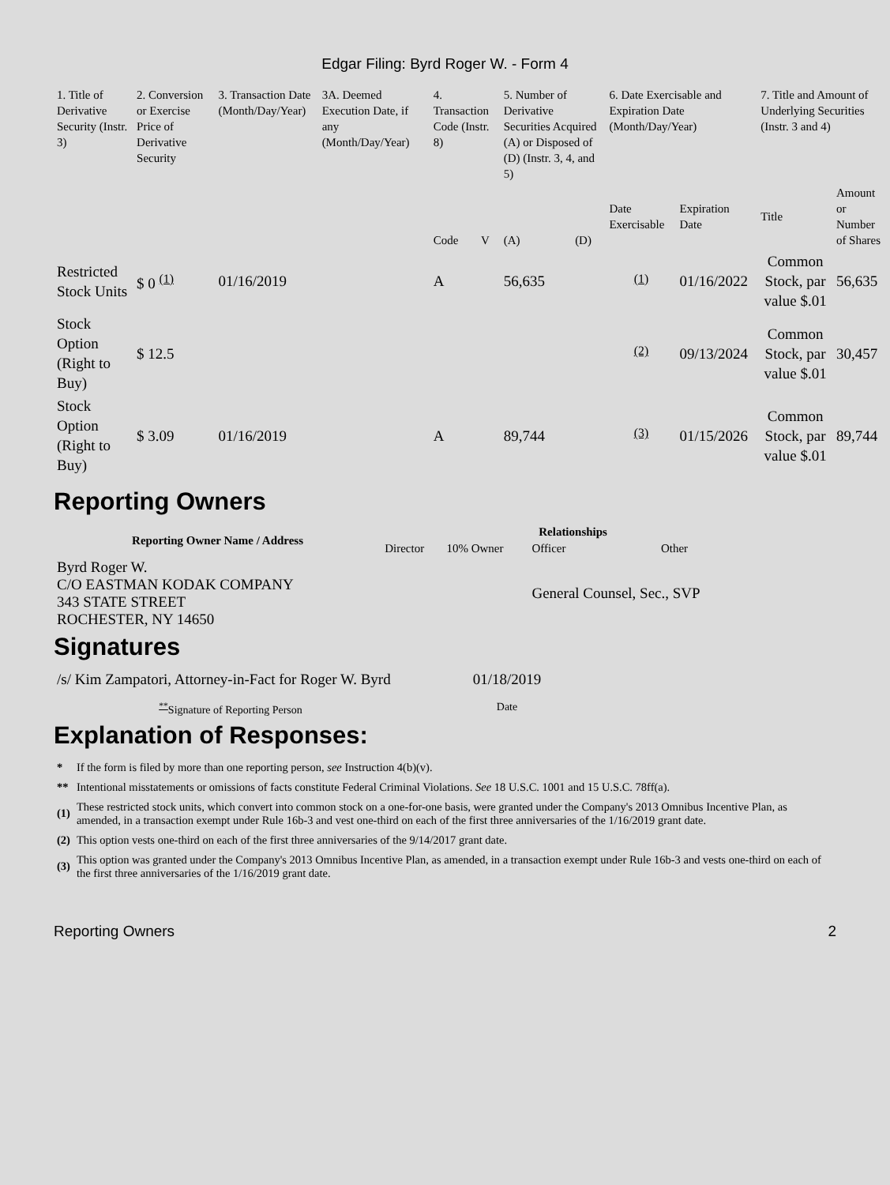Edgar Filing: Byrd Roger W. - Form 4
| 1. Title of Derivative Security (Instr. 3) | 2. Conversion or Exercise Price of Derivative Security | 3. Transaction Date (Month/Day/Year) | 3A. Deemed Execution Date, if any (Month/Day/Year) | 4. Transaction Code (Instr. 8) | | 5. Number of Derivative Securities Acquired (A) or Disposed of (D) (Instr. 3, 4, and 5) | | 6. Date Exercisable and Expiration Date (Month/Day/Year) | | 7. Title and Amount of Underlying Securities (Instr. 3 and 4) | |
| --- | --- | --- | --- | --- | --- | --- | --- | --- | --- | --- | --- |
| | | | | Code | V | (A) | (D) | Date Exercisable | Expiration Date | Title | Amount or Number of Shares |
| Restricted Stock Units | $ 0 <sup>(1)</sup> | 01/16/2019 | | A | | 56,635 | | <sup>(1)</sup> | 01/16/2022 | Common Stock, par value $.01 | 56,635 |
| Stock Option (Right to Buy) | $ 12.5 | | | | | | | <sup>(2)</sup> | 09/13/2024 | Common Stock, par value $.01 | 30,457 |
| Stock Option (Right to Buy) | $ 3.09 | 01/16/2019 | | A | | 89,744 | | <sup>(3)</sup> | 01/15/2026 | Common Stock, par value $.01 | 89,744 |
Reporting Owners
| Reporting Owner Name / Address | Relationships | | | |
| --- | --- | --- | --- | --- |
| | Director | 10% Owner | Officer | Other |
| Byrd Roger W. C/O EASTMAN KODAK COMPANY 343 STATE STREET ROCHESTER, NY 14650 | | | General Counsel, Sec., SVP | |
Signatures
| /s/ Kim Zampatori, Attorney-in-Fact for Roger W. Byrd | 01/18/2019 |
| <sup>**</sup> Signature of Reporting Person | Date |
Explanation of Responses:
| * | If the form is filed by more than one reporting person, see Instruction 4(b)(v). |
| ** | Intentional misstatements or omissions of facts constitute Federal Criminal Violations. See 18 U.S.C. 1001 and 15 U.S.C. 78ff(a). |
| (1) | These restricted stock units, which convert into common stock on a one-for-one basis, were granted under the Company's 2013 Omnibus Incentive Plan, as amended, in a transaction exempt under Rule 16b-3 and vest one-third on each of the first three anniversaries of the 1/16/2019 grant date. |
| (2) | This option vests one-third on each of the first three anniversaries of the 9/14/2017 grant date. |
| (3) | This option was granted under the Company's 2013 Omnibus Incentive Plan, as amended, in a transaction exempt under Rule 16b-3 and vests one-third on each of the first three anniversaries of the 1/16/2019 grant date. |
Reporting Owners 2